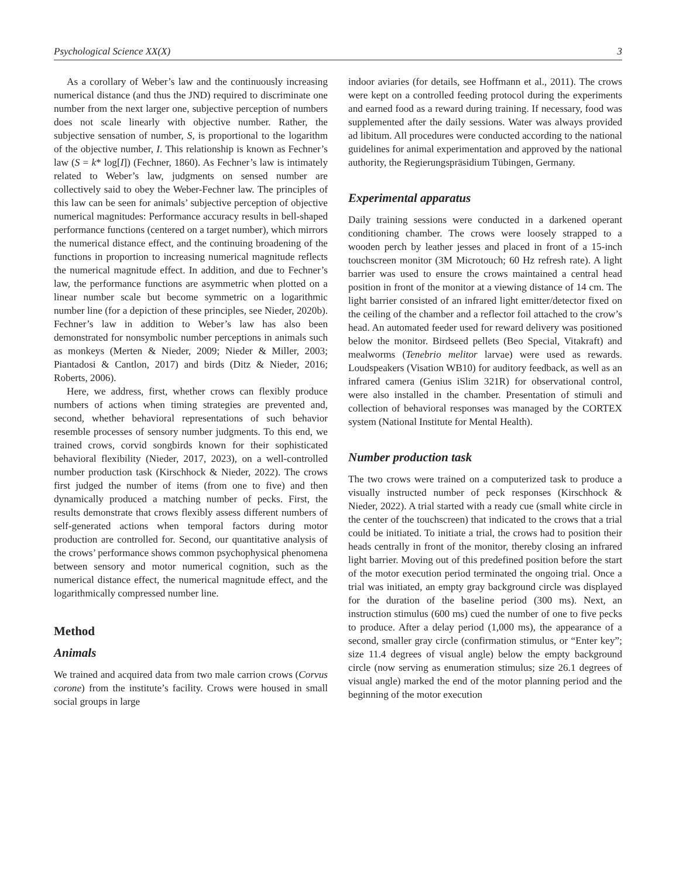Psychological Science XX(X) 3
As a corollary of Weber’s law and the continuously increasing numerical distance (and thus the JND) required to discriminate one number from the next larger one, subjective perception of numbers does not scale linearly with objective number. Rather, the subjective sensation of number, S, is proportional to the logarithm of the objective number, I. This relationship is known as Fechner’s law (S = k* log[I]) (Fechner, 1860). As Fechner’s law is intimately related to Weber’s law, judgments on sensed number are collectively said to obey the Weber-Fechner law. The principles of this law can be seen for animals’ subjective perception of objective numerical magnitudes: Performance accuracy results in bell-shaped performance functions (centered on a target number), which mirrors the numerical distance effect, and the continuing broadening of the functions in proportion to increasing numerical magnitude reflects the numerical magnitude effect. In addition, and due to Fechner’s law, the performance functions are asymmetric when plotted on a linear number scale but become symmetric on a logarithmic number line (for a depiction of these principles, see Nieder, 2020b). Fechner’s law in addition to Weber’s law has also been demonstrated for nonsymbolic number perceptions in animals such as monkeys (Merten & Nieder, 2009; Nieder & Miller, 2003; Piantadosi & Cantlon, 2017) and birds (Ditz & Nieder, 2016; Roberts, 2006).
Here, we address, first, whether crows can flexibly produce numbers of actions when timing strategies are prevented and, second, whether behavioral representations of such behavior resemble processes of sensory number judgments. To this end, we trained crows, corvid songbirds known for their sophisticated behavioral flexibility (Nieder, 2017, 2023), on a well-controlled number production task (Kirschhock & Nieder, 2022). The crows first judged the number of items (from one to five) and then dynamically produced a matching number of pecks. First, the results demonstrate that crows flexibly assess different numbers of self-generated actions when temporal factors during motor production are controlled for. Second, our quantitative analysis of the crows’ performance shows common psychophysical phenomena between sensory and motor numerical cognition, such as the numerical distance effect, the numerical magnitude effect, and the logarithmically compressed number line.
Method
Animals
We trained and acquired data from two male carrion crows (Corvus corone) from the institute’s facility. Crows were housed in small social groups in large
indoor aviaries (for details, see Hoffmann et al., 2011). The crows were kept on a controlled feeding protocol during the experiments and earned food as a reward during training. If necessary, food was supplemented after the daily sessions. Water was always provided ad libitum. All procedures were conducted according to the national guidelines for animal experimentation and approved by the national authority, the Regierungspräsidium Tübingen, Germany.
Experimental apparatus
Daily training sessions were conducted in a darkened operant conditioning chamber. The crows were loosely strapped to a wooden perch by leather jesses and placed in front of a 15-inch touchscreen monitor (3M Microtouch; 60 Hz refresh rate). A light barrier was used to ensure the crows maintained a central head position in front of the monitor at a viewing distance of 14 cm. The light barrier consisted of an infrared light emitter/detector fixed on the ceiling of the chamber and a reflector foil attached to the crow’s head. An automated feeder used for reward delivery was positioned below the monitor. Birdseed pellets (Beo Special, Vitakraft) and mealworms (Tenebrio melitor larvae) were used as rewards. Loudspeakers (Visation WB10) for auditory feedback, as well as an infrared camera (Genius iSlim 321R) for observational control, were also installed in the chamber. Presentation of stimuli and collection of behavioral responses was managed by the CORTEX system (National Institute for Mental Health).
Number production task
The two crows were trained on a computerized task to produce a visually instructed number of peck responses (Kirschhock & Nieder, 2022). A trial started with a ready cue (small white circle in the center of the touchscreen) that indicated to the crows that a trial could be initiated. To initiate a trial, the crows had to position their heads centrally in front of the monitor, thereby closing an infrared light barrier. Moving out of this predefined position before the start of the motor execution period terminated the ongoing trial. Once a trial was initiated, an empty gray background circle was displayed for the duration of the baseline period (300 ms). Next, an instruction stimulus (600 ms) cued the number of one to five pecks to produce. After a delay period (1,000 ms), the appearance of a second, smaller gray circle (confirmation stimulus, or “Enter key”; size 11.4 degrees of visual angle) below the empty background circle (now serving as enumeration stimulus; size 26.1 degrees of visual angle) marked the end of the motor planning period and the beginning of the motor execution